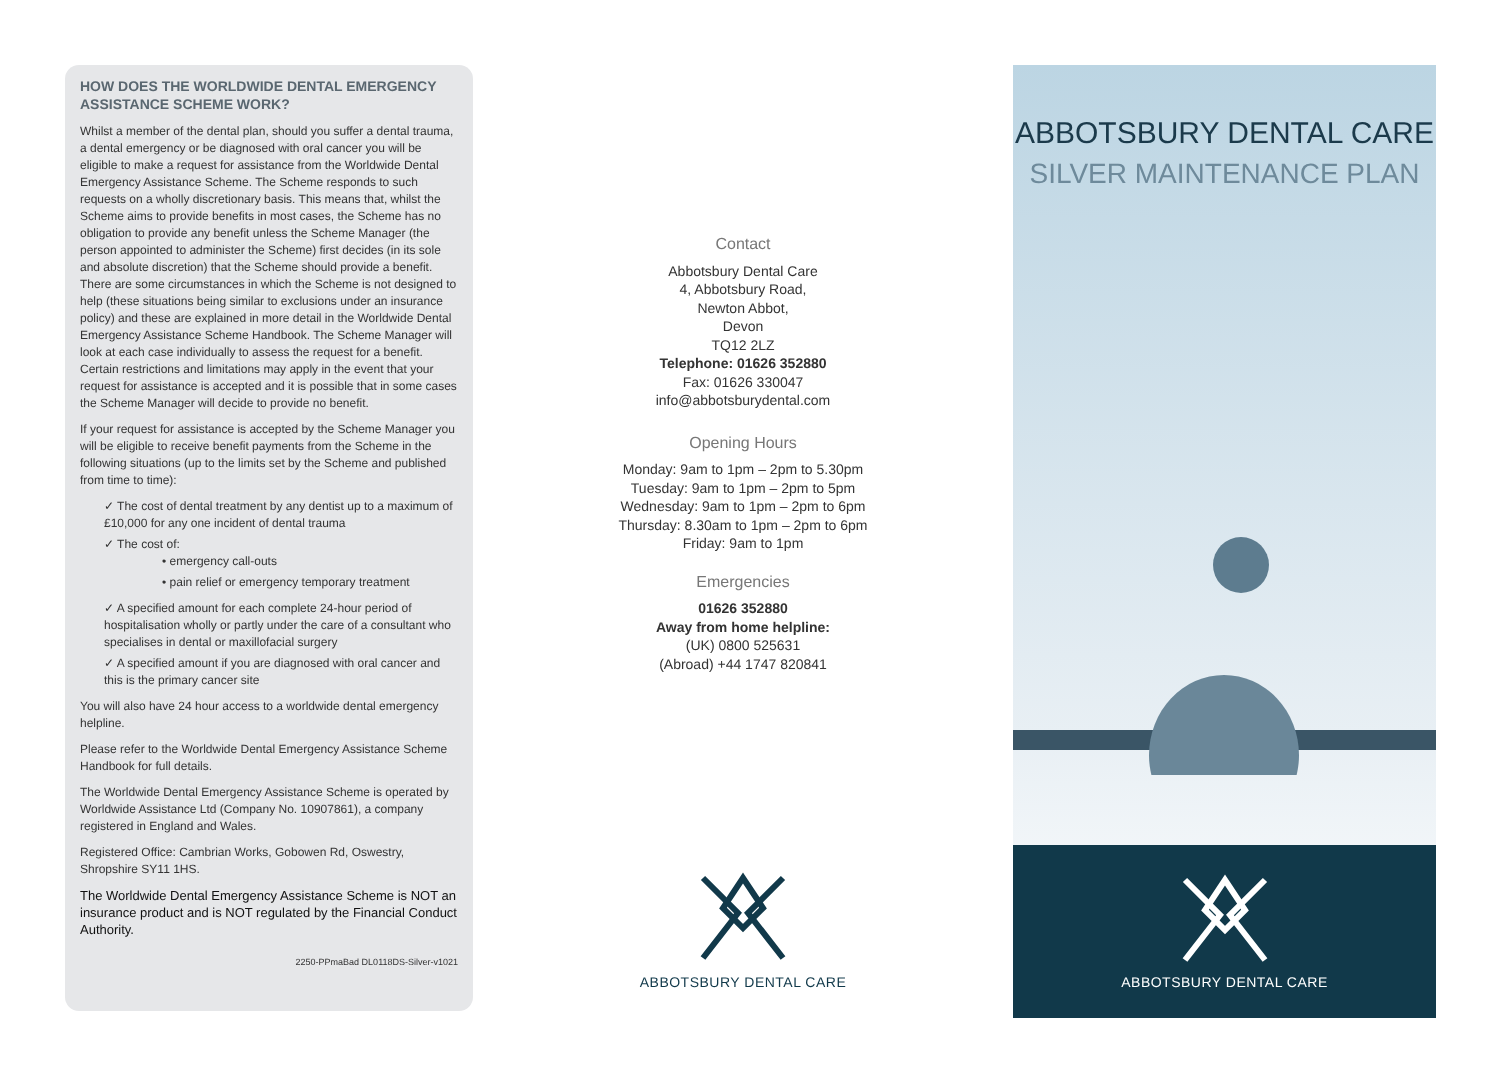HOW DOES THE WORLDWIDE DENTAL EMERGENCY ASSISTANCE SCHEME WORK?
Whilst a member of the dental plan, should you suffer a dental trauma, a dental emergency or be diagnosed with oral cancer you will be eligible to make a request for assistance from the Worldwide Dental Emergency Assistance Scheme. The Scheme responds to such requests on a wholly discretionary basis. This means that, whilst the Scheme aims to provide benefits in most cases, the Scheme has no obligation to provide any benefit unless the Scheme Manager (the person appointed to administer the Scheme) first decides (in its sole and absolute discretion) that the Scheme should provide a benefit. There are some circumstances in which the Scheme is not designed to help (these situations being similar to exclusions under an insurance policy) and these are explained in more detail in the Worldwide Dental Emergency Assistance Scheme Handbook. The Scheme Manager will look at each case individually to assess the request for a benefit. Certain restrictions and limitations may apply in the event that your request for assistance is accepted and it is possible that in some cases the Scheme Manager will decide to provide no benefit.
If your request for assistance is accepted by the Scheme Manager you will be eligible to receive benefit payments from the Scheme in the following situations (up to the limits set by the Scheme and published from time to time):
✓ The cost of dental treatment by any dentist up to a maximum of £10,000 for any one incident of dental trauma
✓ The cost of:
• emergency call-outs
• pain relief or emergency temporary treatment
✓ A specified amount for each complete 24-hour period of hospitalisation wholly or partly under the care of a consultant who specialises in dental or maxillofacial surgery
✓ A specified amount if you are diagnosed with oral cancer and this is the primary cancer site
You will also have 24 hour access to a worldwide dental emergency helpline.
Please refer to the Worldwide Dental Emergency Assistance Scheme Handbook for full details.
The Worldwide Dental Emergency Assistance Scheme is operated by Worldwide Assistance Ltd (Company No. 10907861), a company registered in England and Wales.
Registered Office: Cambrian Works, Gobowen Rd, Oswestry, Shropshire SY11 1HS.
The Worldwide Dental Emergency Assistance Scheme is NOT an insurance product and is NOT regulated by the Financial Conduct Authority.
2250-PPmaBad DL0118DS-Silver-v1021
Contact
Abbotsbury Dental Care
4, Abbotsbury Road,
Newton Abbot,
Devon
TQ12 2LZ
Telephone: 01626 352880
Fax: 01626 330047
info@abbotsburydental.com
Opening Hours
Monday: 9am to 1pm – 2pm to 5.30pm
Tuesday: 9am to 1pm – 2pm to 5pm
Wednesday: 9am to 1pm – 2pm to 6pm
Thursday: 8.30am to 1pm – 2pm to 6pm
Friday: 9am to 1pm
Emergencies
01626 352880
Away from home helpline:
(UK) 0800 525631
(Abroad) +44 1747 820841
ABBOTSBURY DENTAL CARE
ABBOTSBURY DENTAL CARE
SILVER MAINTENANCE PLAN
ABBOTSBURY DENTAL CARE